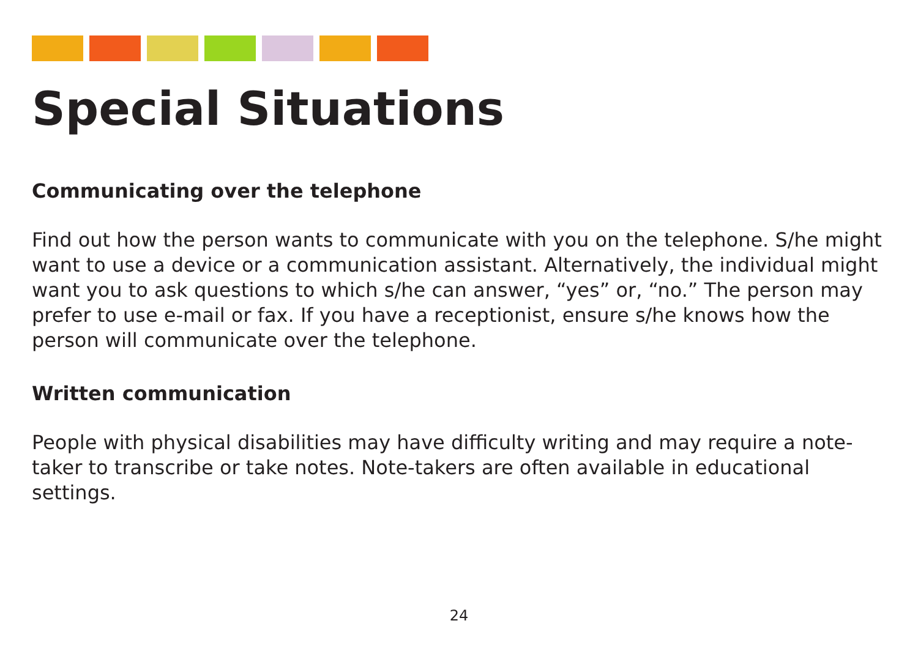Special Situations
Communicating over the telephone
Find out how the person wants to communicate with you on the telephone. S/he might want to use a device or a communication assistant. Alternatively, the individual might want you to ask questions to which s/he can answer, “yes” or, “no.” The person may prefer to use e-mail or fax. If you have a receptionist, ensure s/he knows how the person will communicate over the telephone.
Written communication
People with physical disabilities may have difficulty writing and may require a note-taker to transcribe or take notes. Note-takers are often available in educational settings.
24